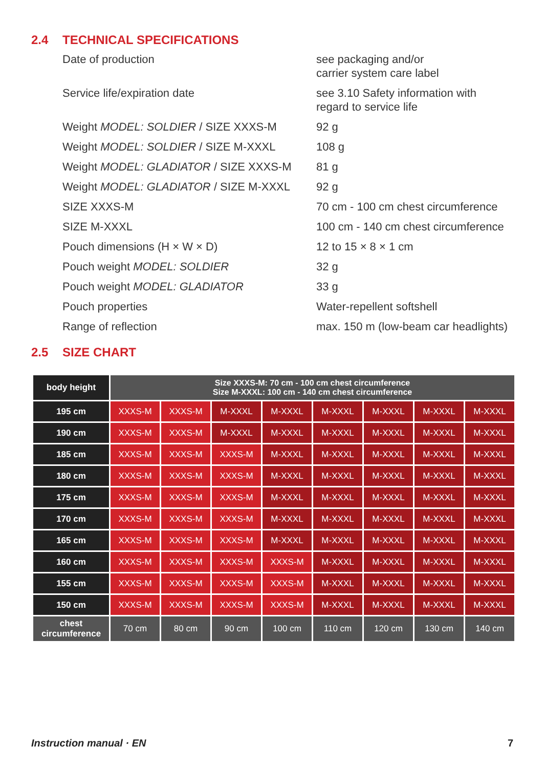2.4 TECHNICAL SPECIFICATIONS
| Date of production | see packaging and/or carrier system care label |
| Service life/expiration date | see 3.10 Safety information with regard to service life |
| Weight MODEL: SOLDIER / SIZE XXXS-M | 92 g |
| Weight MODEL: SOLDIER / SIZE M-XXXL | 108 g |
| Weight MODEL: GLADIATOR / SIZE XXXS-M | 81 g |
| Weight MODEL: GLADIATOR / SIZE M-XXXL | 92 g |
| SIZE XXXS-M | 70 cm - 100 cm chest circumference |
| SIZE M-XXXL | 100 cm - 140 cm chest circumference |
| Pouch dimensions (H × W × D) | 12 to 15 × 8 × 1 cm |
| Pouch weight MODEL: SOLDIER | 32 g |
| Pouch weight MODEL: GLADIATOR | 33 g |
| Pouch properties | Water-repellent softshell |
| Range of reflection | max. 150 m (low-beam car headlights) |
2.5 SIZE CHART
| body height | Size XXXS-M: 70 cm - 100 cm chest circumference Size M-XXXL: 100 cm - 140 cm chest circumference | | | | | | | |
| --- | --- | --- | --- | --- | --- | --- | --- | --- |
| 195 cm | XXXS-M | XXXS-M | M-XXXL | M-XXXL | M-XXXL | M-XXXL | M-XXXL | M-XXXL |
| 190 cm | XXXS-M | XXXS-M | M-XXXL | M-XXXL | M-XXXL | M-XXXL | M-XXXL | M-XXXL |
| 185 cm | XXXS-M | XXXS-M | XXXS-M | M-XXXL | M-XXXL | M-XXXL | M-XXXL | M-XXXL |
| 180 cm | XXXS-M | XXXS-M | XXXS-M | M-XXXL | M-XXXL | M-XXXL | M-XXXL | M-XXXL |
| 175 cm | XXXS-M | XXXS-M | XXXS-M | M-XXXL | M-XXXL | M-XXXL | M-XXXL | M-XXXL |
| 170 cm | XXXS-M | XXXS-M | XXXS-M | M-XXXL | M-XXXL | M-XXXL | M-XXXL | M-XXXL |
| 165 cm | XXXS-M | XXXS-M | XXXS-M | M-XXXL | M-XXXL | M-XXXL | M-XXXL | M-XXXL |
| 160 cm | XXXS-M | XXXS-M | XXXS-M | XXXS-M | M-XXXL | M-XXXL | M-XXXL | M-XXXL |
| 155 cm | XXXS-M | XXXS-M | XXXS-M | XXXS-M | M-XXXL | M-XXXL | M-XXXL | M-XXXL |
| 150 cm | XXXS-M | XXXS-M | XXXS-M | XXXS-M | M-XXXL | M-XXXL | M-XXXL | M-XXXL |
| chest circumference | 70 cm | 80 cm | 90 cm | 100 cm | 110 cm | 120 cm | 130 cm | 140 cm |
Instruction manual · EN 7